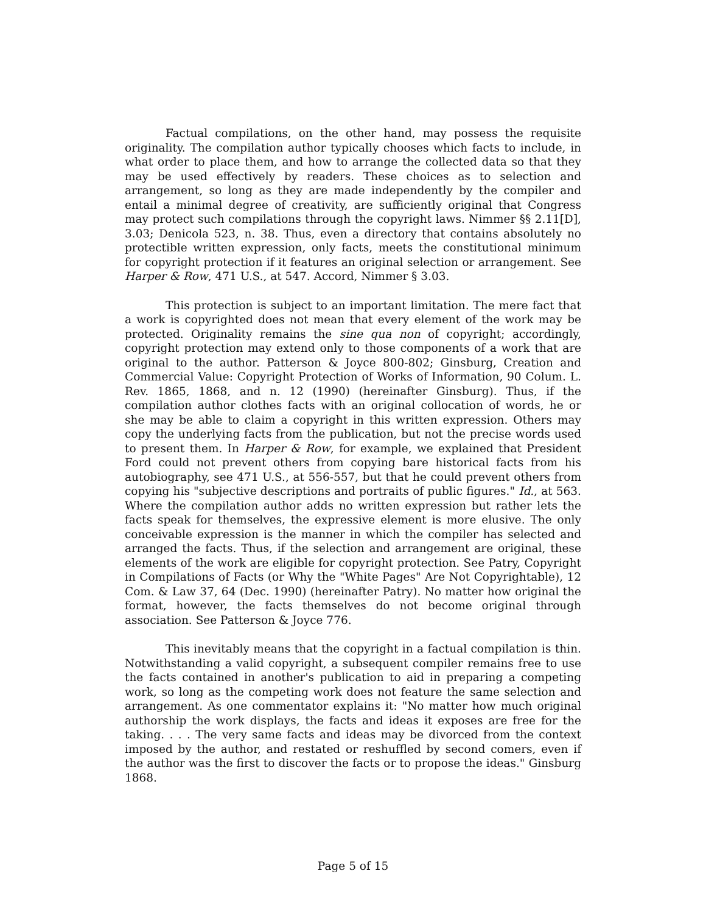Factual compilations, on the other hand, may possess the requisite originality. The compilation author typically chooses which facts to include, in what order to place them, and how to arrange the collected data so that they may be used effectively by readers. These choices as to selection and arrangement, so long as they are made independently by the compiler and entail a minimal degree of creativity, are sufficiently original that Congress may protect such compilations through the copyright laws. Nimmer §§ 2.11[D], 3.03; Denicola 523, n. 38. Thus, even a directory that contains absolutely no protectible written expression, only facts, meets the constitutional minimum for copyright protection if it features an original selection or arrangement. See Harper & Row, 471 U.S., at 547. Accord, Nimmer § 3.03.
This protection is subject to an important limitation. The mere fact that a work is copyrighted does not mean that every element of the work may be protected. Originality remains the sine qua non of copyright; accordingly, copyright protection may extend only to those components of a work that are original to the author. Patterson & Joyce 800-802; Ginsburg, Creation and Commercial Value: Copyright Protection of Works of Information, 90 Colum. L. Rev. 1865, 1868, and n. 12 (1990) (hereinafter Ginsburg). Thus, if the compilation author clothes facts with an original collocation of words, he or she may be able to claim a copyright in this written expression. Others may copy the underlying facts from the publication, but not the precise words used to present them. In Harper & Row, for example, we explained that President Ford could not prevent others from copying bare historical facts from his autobiography, see 471 U.S., at 556-557, but that he could prevent others from copying his "subjective descriptions and portraits of public figures." Id., at 563. Where the compilation author adds no written expression but rather lets the facts speak for themselves, the expressive element is more elusive. The only conceivable expression is the manner in which the compiler has selected and arranged the facts. Thus, if the selection and arrangement are original, these elements of the work are eligible for copyright protection. See Patry, Copyright in Compilations of Facts (or Why the "White Pages" Are Not Copyrightable), 12 Com. & Law 37, 64 (Dec. 1990) (hereinafter Patry). No matter how original the format, however, the facts themselves do not become original through association. See Patterson & Joyce 776.
This inevitably means that the copyright in a factual compilation is thin. Notwithstanding a valid copyright, a subsequent compiler remains free to use the facts contained in another's publication to aid in preparing a competing work, so long as the competing work does not feature the same selection and arrangement. As one commentator explains it: "No matter how much original authorship the work displays, the facts and ideas it exposes are free for the taking. . . . The very same facts and ideas may be divorced from the context imposed by the author, and restated or reshuffled by second comers, even if the author was the first to discover the facts or to propose the ideas." Ginsburg 1868.
Page 5 of 15